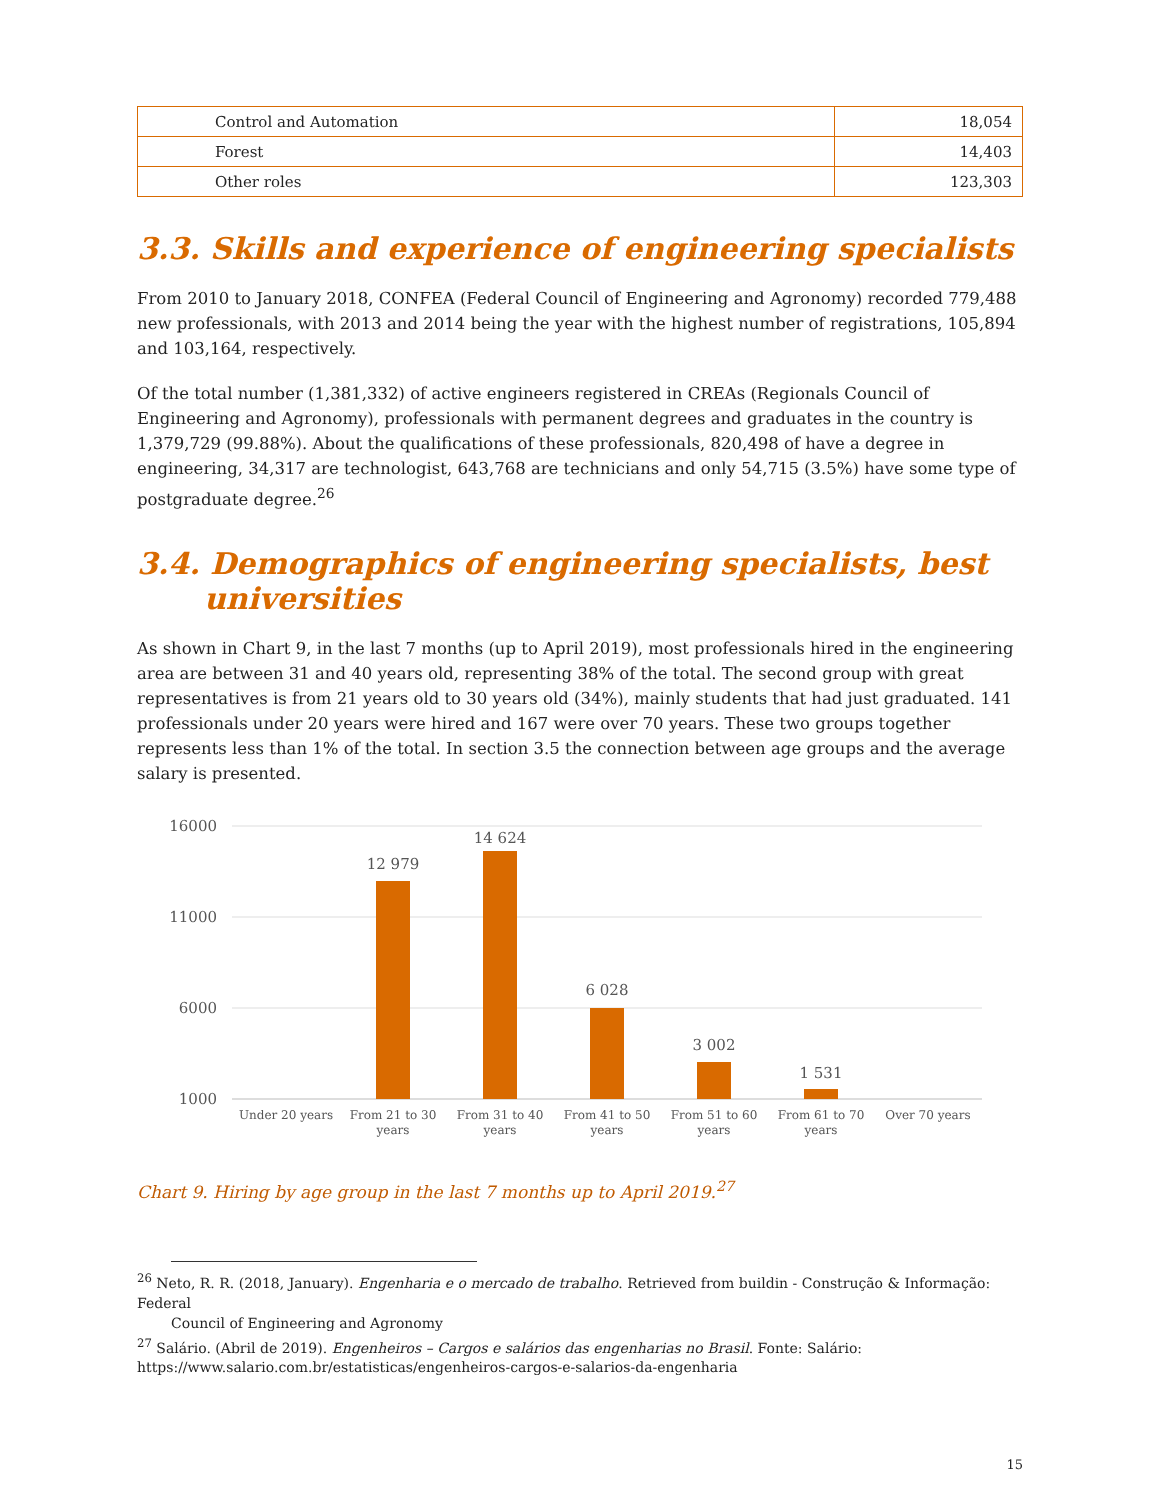| Control and Automation | 18,054 |
| Forest | 14,403 |
| Other roles | 123,303 |
3.3. Skills and experience of engineering specialists
From 2010 to January 2018, CONFEA (Federal Council of Engineering and Agronomy) recorded 779,488 new professionals, with 2013 and 2014 being the year with the highest number of registrations, 105,894 and 103,164, respectively.
Of the total number (1,381,332) of active engineers registered in CREAs (Regionals Council of Engineering and Agronomy), professionals with permanent degrees and graduates in the country is 1,379,729 (99.88%). About the qualifications of these professionals, 820,498 of have a degree in engineering, 34,317 are technologist, 643,768 are technicians and only 54,715 (3.5%) have some type of postgraduate degree.<sup>26</sup>
3.4. Demographics of engineering specialists, best
universities
As shown in Chart 9, in the last 7 months (up to April 2019), most professionals hired in the engineering area are between 31 and 40 years old, representing 38% of the total. The second group with great representatives is from 21 years old to 30 years old (34%), mainly students that had just graduated. 141 professionals under 20 years were hired and 167 were over 70 years. These two groups together represents less than 1% of the total. In section 3.5 the connection between age groups and the average salary is presented.
16000
11000
6000
1000
12 979
14 624
6 028
3 002
1 531
Under 20 years
From 21 to 30
years
From 31 to 40
years
From 41 to 50
years
From 51 to 60
years
From 61 to 70
years
Over 70 years
Chart 9. Hiring by age group in the last 7 months up to April 2019.<sup>27</sup>
<sup>26</sup> Neto, R. R. (2018, January). Engenharia e o mercado de trabalho. Retrieved from buildin - Construção & Informação: Federal
Council of Engineering and Agronomy
<sup>27</sup> Salário. (Abril de 2019). Engenheiros – Cargos e salários das engenharias no Brasil. Fonte: Salário:
https://www.salario.com.br/estatisticas/engenheiros-cargos-e-salarios-da-engenharia
15